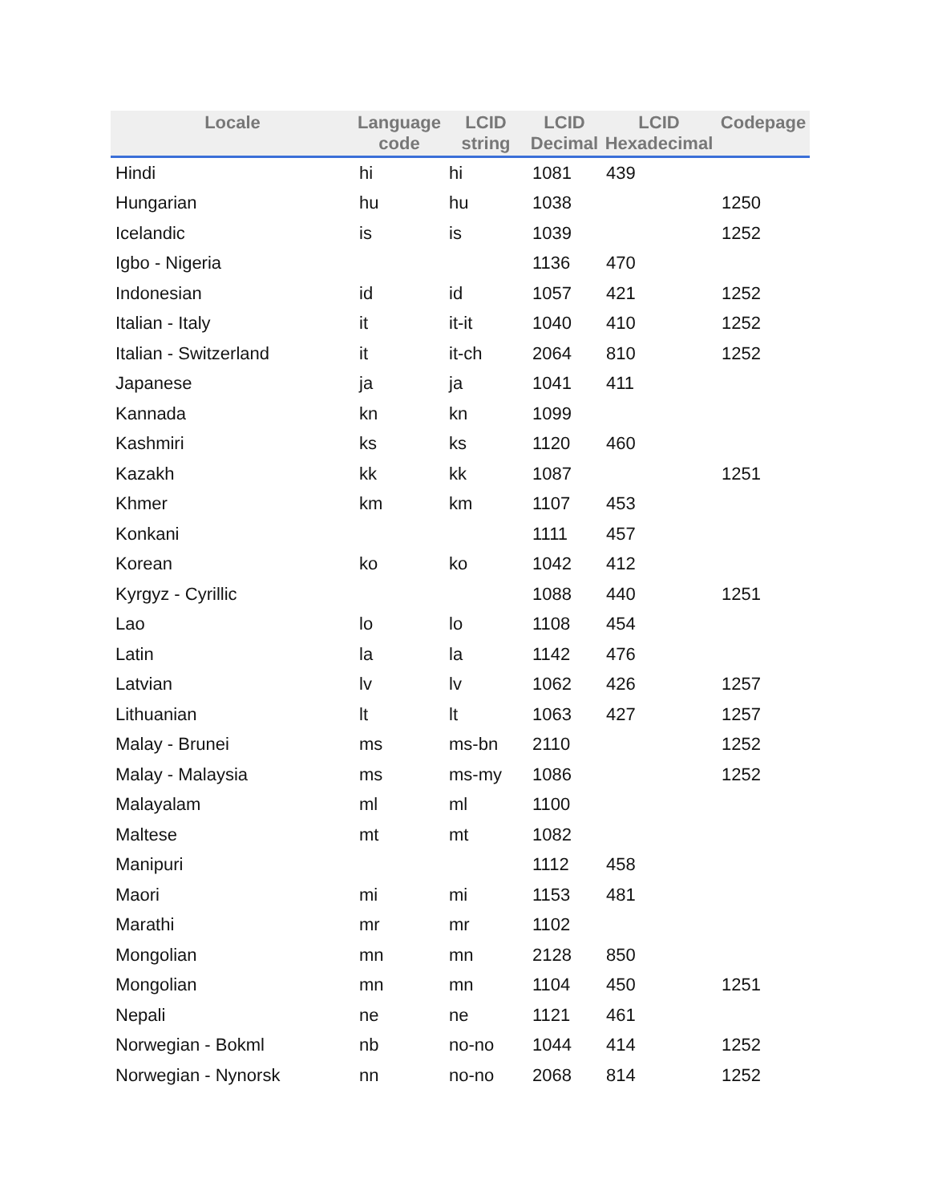| Locale | Language code | LCID string | LCID Decimal | LCID Hexadecimal | Codepage |
| --- | --- | --- | --- | --- | --- |
| Hindi | hi | hi | 1081 | 439 | |
| Hungarian | hu | hu | 1038 | | 1250 |
| Icelandic | is | is | 1039 | | 1252 |
| Igbo - Nigeria | | | 1136 | 470 | |
| Indonesian | id | id | 1057 | 421 | 1252 |
| Italian - Italy | it | it-it | 1040 | 410 | 1252 |
| Italian - Switzerland | it | it-ch | 2064 | 810 | 1252 |
| Japanese | ja | ja | 1041 | 411 | |
| Kannada | kn | kn | 1099 | | |
| Kashmiri | ks | ks | 1120 | 460 | |
| Kazakh | kk | kk | 1087 | | 1251 |
| Khmer | km | km | 1107 | 453 | |
| Konkani | | | 1111 | 457 | |
| Korean | ko | ko | 1042 | 412 | |
| Kyrgyz - Cyrillic | | | 1088 | 440 | 1251 |
| Lao | lo | lo | 1108 | 454 | |
| Latin | la | la | 1142 | 476 | |
| Latvian | lv | lv | 1062 | 426 | 1257 |
| Lithuanian | lt | lt | 1063 | 427 | 1257 |
| Malay - Brunei | ms | ms-bn | 2110 | | 1252 |
| Malay - Malaysia | ms | ms-my | 1086 | | 1252 |
| Malayalam | ml | ml | 1100 | | |
| Maltese | mt | mt | 1082 | | |
| Manipuri | | | 1112 | 458 | |
| Maori | mi | mi | 1153 | 481 | |
| Marathi | mr | mr | 1102 | | |
| Mongolian | mn | mn | 2128 | 850 | |
| Mongolian | mn | mn | 1104 | 450 | 1251 |
| Nepali | ne | ne | 1121 | 461 | |
| Norwegian - Bokml | nb | no-no | 1044 | 414 | 1252 |
| Norwegian - Nynorsk | nn | no-no | 2068 | 814 | 1252 |